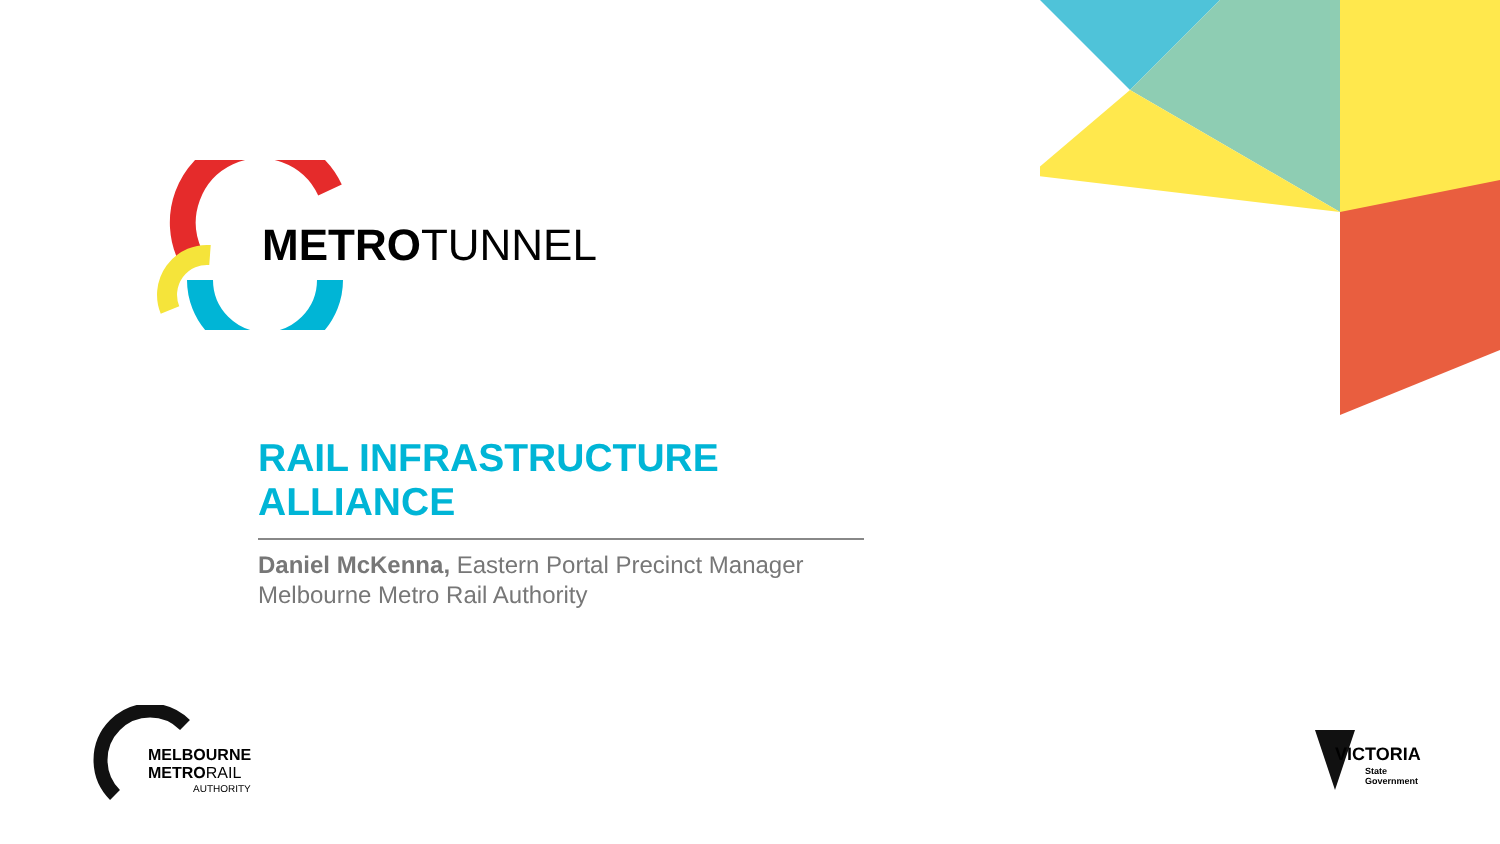METROTUNNEL
RAIL INFRASTRUCTURE ALLIANCE
Daniel McKenna, Eastern Portal Precinct Manager
Melbourne Metro Rail Authority
MELBOURNE
METRORAIL
AUTHORITY
VICTORIA
State
Government